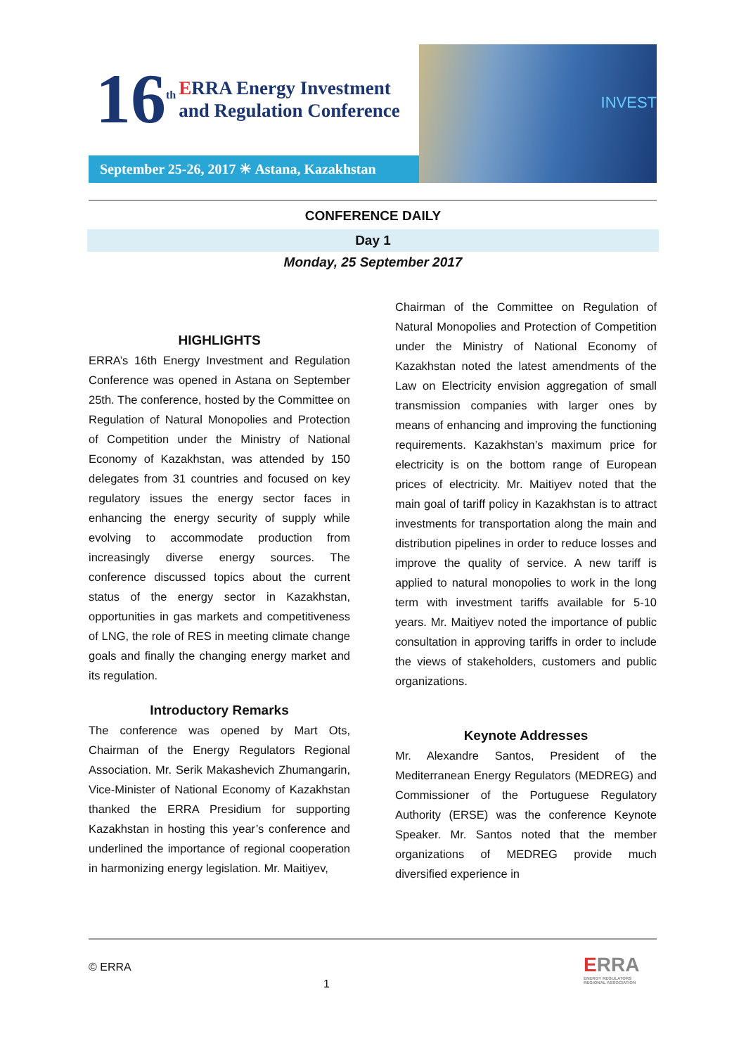16<sup>th</sup> ERRA Energy Investment
and Regulation Conference
September 25-26, 2017 ☀ Astana, Kazakhstan
INVEST
CONFERENCE DAILY
Day 1
Monday, 25 September 2017
HIGHLIGHTS
ERRA’s 16th Energy Investment and Regulation Conference was opened in Astana on September 25th. The conference, hosted by the Committee on Regulation of Natural Monopolies and Protection of Competition under the Ministry of National Economy of Kazakhstan, was attended by 150 delegates from 31 countries and focused on key regulatory issues the energy sector faces in enhancing the energy security of supply while evolving to accommodate production from increasingly diverse energy sources. The conference discussed topics about the current status of the energy sector in Kazakhstan, opportunities in gas markets and competitiveness of LNG, the role of RES in meeting climate change goals and finally the changing energy market and its regulation.
Introductory Remarks
The conference was opened by Mart Ots, Chairman of the Energy Regulators Regional Association. Mr. Serik Makashevich Zhumangarin, Vice-Minister of National Economy of Kazakhstan thanked the ERRA Presidium for supporting Kazakhstan in hosting this year’s conference and underlined the importance of regional cooperation in harmonizing energy legislation. Mr. Maitiyev,
Chairman of the Committee on Regulation of Natural Monopolies and Protection of Competition under the Ministry of National Economy of Kazakhstan noted the latest amendments of the Law on Electricity envision aggregation of small transmission companies with larger ones by means of enhancing and improving the functioning requirements. Kazakhstan’s maximum price for electricity is on the bottom range of European prices of electricity. Mr. Maitiyev noted that the main goal of tariff policy in Kazakhstan is to attract investments for transportation along the main and distribution pipelines in order to reduce losses and improve the quality of service. A new tariff is applied to natural monopolies to work in the long term with investment tariffs available for 5-10 years. Mr. Maitiyev noted the importance of public consultation in approving tariffs in order to include the views of stakeholders, customers and public organizations.
Keynote Addresses
Mr. Alexandre Santos, President of the Mediterranean Energy Regulators (MEDREG) and Commissioner of the Portuguese Regulatory Authority (ERSE) was the conference Keynote Speaker. Mr. Santos noted that the member organizations of MEDREG provide much diversified experience in
© ERRA
1
ERRA
ENERGY REGULATORS
REGIONAL ASSOCIATION